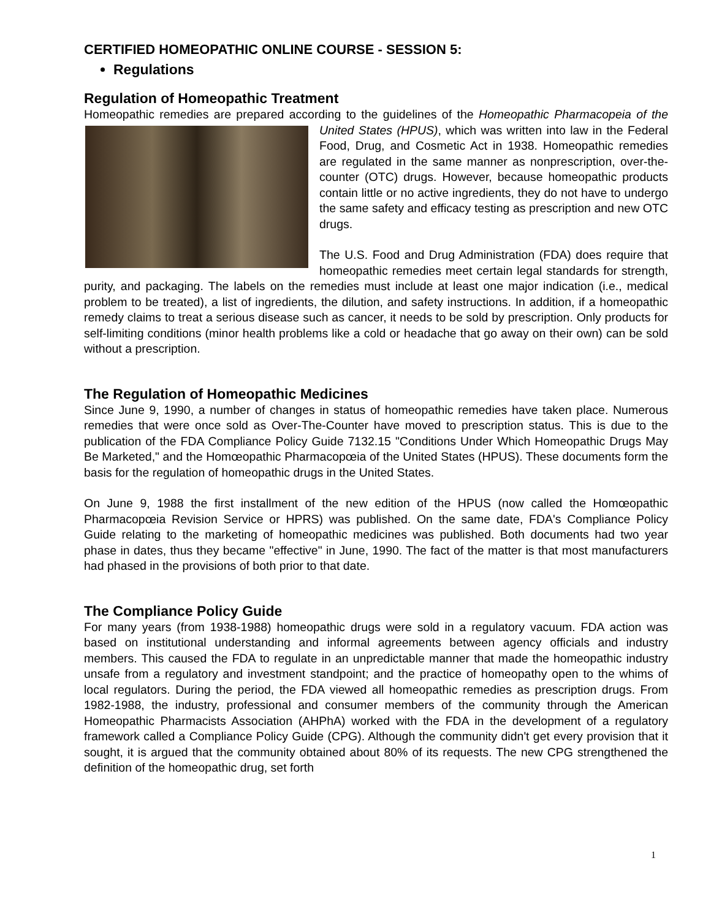CERTIFIED HOMEOPATHIC ONLINE COURSE - SESSION 5:
Regulations
Regulation of Homeopathic Treatment
Homeopathic remedies are prepared according to the guidelines of the Homeopathic Pharmacopeia of the United States (HPUS), which was written into law in the Federal Food, Drug, and Cosmetic Act in 1938. Homeopathic remedies are regulated in the same manner as nonprescription, over-the-counter (OTC) drugs. However, because homeopathic products contain little or no active ingredients, they do not have to undergo the same safety and efficacy testing as prescription and new OTC drugs.
The U.S. Food and Drug Administration (FDA) does require that homeopathic remedies meet certain legal standards for strength, purity, and packaging. The labels on the remedies must include at least one major indication (i.e., medical problem to be treated), a list of ingredients, the dilution, and safety instructions. In addition, if a homeopathic remedy claims to treat a serious disease such as cancer, it needs to be sold by prescription. Only products for self-limiting conditions (minor health problems like a cold or headache that go away on their own) can be sold without a prescription.
The Regulation of Homeopathic Medicines
Since June 9, 1990, a number of changes in status of homeopathic remedies have taken place. Numerous remedies that were once sold as Over-The-Counter have moved to prescription status. This is due to the publication of the FDA Compliance Policy Guide 7132.15 "Conditions Under Which Homeopathic Drugs May Be Marketed," and the Homœopathic Pharmacopœia of the United States (HPUS). These documents form the basis for the regulation of homeopathic drugs in the United States.
On June 9, 1988 the first installment of the new edition of the HPUS (now called the Homœopathic Pharmacopœia Revision Service or HPRS) was published. On the same date, FDA's Compliance Policy Guide relating to the marketing of homeopathic medicines was published. Both documents had two year phase in dates, thus they became "effective" in June, 1990. The fact of the matter is that most manufacturers had phased in the provisions of both prior to that date.
The Compliance Policy Guide
For many years (from 1938-1988) homeopathic drugs were sold in a regulatory vacuum. FDA action was based on institutional understanding and informal agreements between agency officials and industry members. This caused the FDA to regulate in an unpredictable manner that made the homeopathic industry unsafe from a regulatory and investment standpoint; and the practice of homeopathy open to the whims of local regulators. During the period, the FDA viewed all homeopathic remedies as prescription drugs. From 1982-1988, the industry, professional and consumer members of the community through the American Homeopathic Pharmacists Association (AHPhA) worked with the FDA in the development of a regulatory framework called a Compliance Policy Guide (CPG). Although the community didn't get every provision that it sought, it is argued that the community obtained about 80% of its requests. The new CPG strengthened the definition of the homeopathic drug, set forth
1